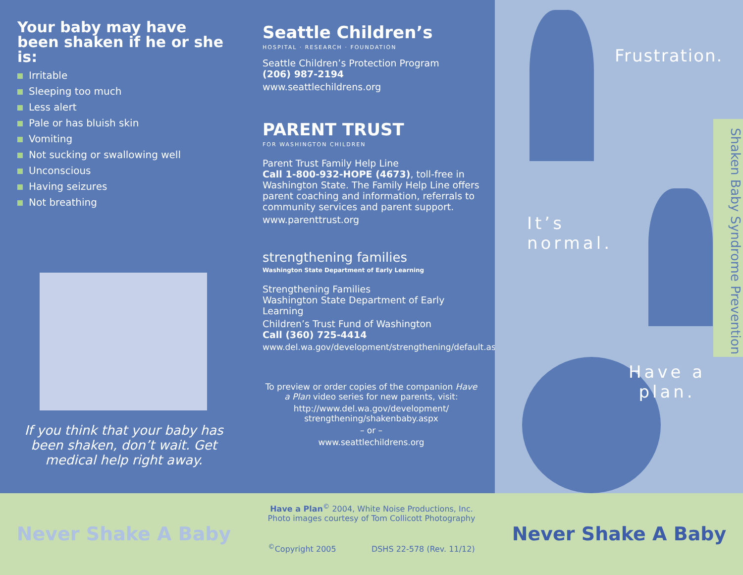Your baby may have been shaken if he or she is:
Irritable
Sleeping too much
Less alert
Pale or has bluish skin
Vomiting
Not sucking or swallowing well
Unconscious
Having seizures
Not breathing
If you think that your baby has been shaken, don’t wait. Get medical help right away.
Seattle Children’s
HOSPITAL · RESEARCH · FOUNDATION
Seattle Children’s Protection Program
(206) 987-2194
www.seattlechildrens.org
PARENT TRUST
FOR WASHINGTON CHILDREN
Parent Trust Family Help Line
Call 1-800-932-HOPE (4673), toll-free in Washington State. The Family Help Line offers parent coaching and information, referrals to community services and parent support.
www.parenttrust.org
strengthening families
Washington State Department of Early Learning
Strengthening Families
Washington State Department of Early Learning
Children’s Trust Fund of Washington
Call (360) 725-4414
www.del.wa.gov/development/strengthening/default.aspx
To preview or order copies of the companion Have a Plan video series for new parents, visit:
http://www.del.wa.gov/development/ strengthening/shakenbaby.aspx
– or –
www.seattlechildrens.org
Frustration.
It’s
normal.
Have a
plan.
Shaken Baby Syndrome Prevention
Never Shake A Baby
Have a Plan<sup>©</sup> 2004, White Noise Productions, Inc.
Photo images courtesy of Tom Collicott Photography
<sup>©</sup>Copyright 2005 DSHS 22-578 (Rev. 11/12)
Never Shake A Baby